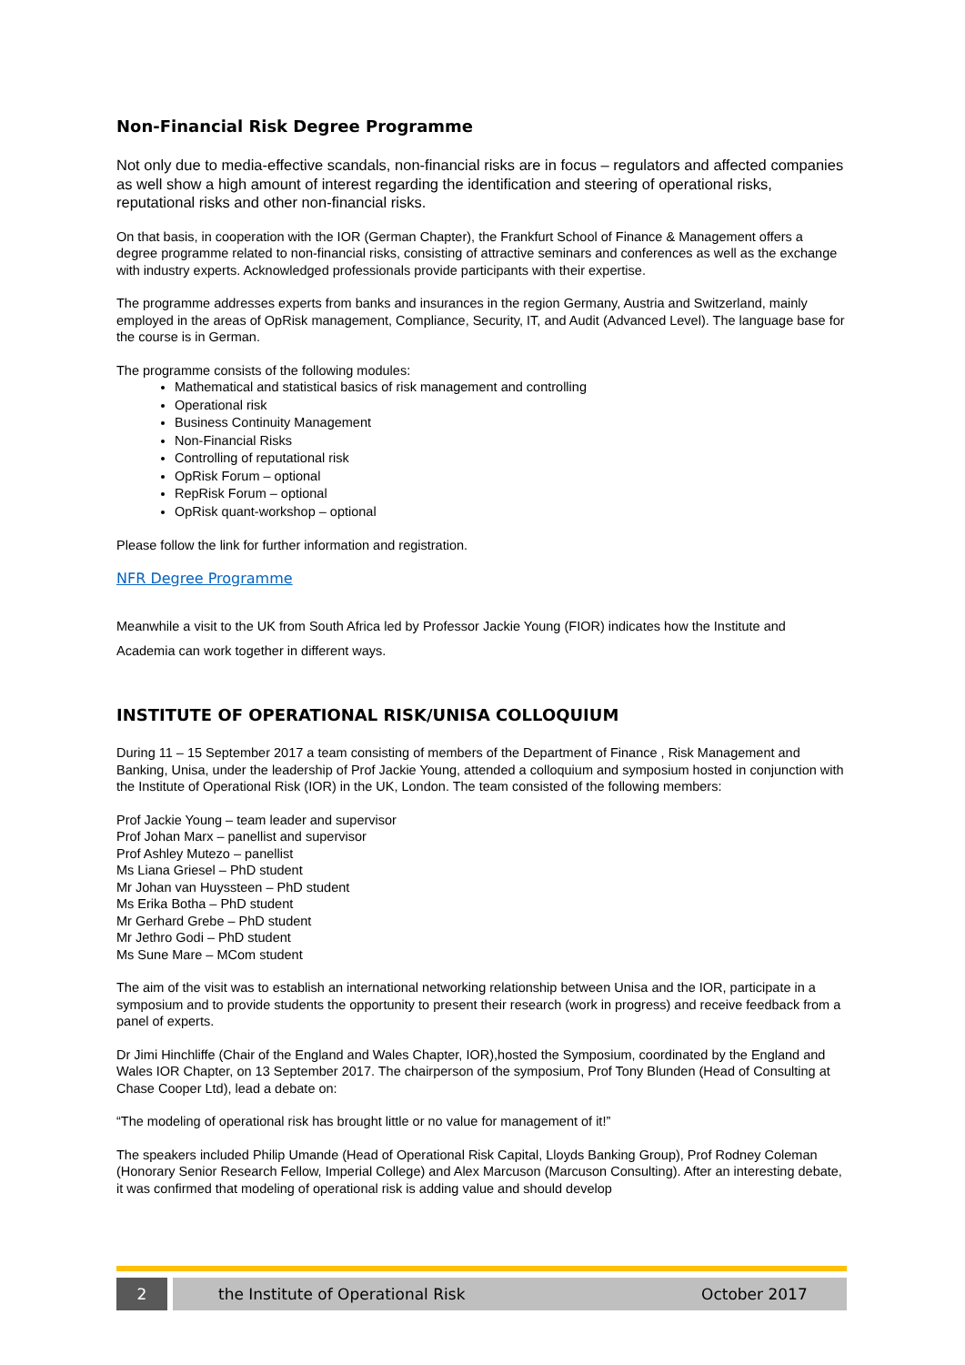Non-Financial Risk Degree Programme
Not only due to media-effective scandals, non-financial risks are in focus – regulators and affected companies as well show a high amount of interest regarding the identification and steering of operational risks, reputational risks and other non-financial risks.
On that basis, in cooperation with the IOR (German Chapter), the Frankfurt School of Finance & Management offers a degree programme related to non-financial risks, consisting of attractive seminars and conferences as well as the exchange with industry experts. Acknowledged professionals provide participants with their expertise.
The programme addresses experts from banks and insurances in the region Germany, Austria and Switzerland, mainly employed in the areas of OpRisk management, Compliance, Security, IT, and Audit (Advanced Level). The language base for the course is in German.
The programme consists of the following modules:
Mathematical and statistical basics of risk management and controlling
Operational risk
Business Continuity Management
Non-Financial Risks
Controlling of reputational risk
OpRisk Forum – optional
RepRisk Forum – optional
OpRisk quant-workshop – optional
Please follow the link for further information and registration.
NFR Degree Programme
Meanwhile a visit to the UK from South Africa led by Professor Jackie Young (FIOR) indicates how the Institute and Academia can work together in different ways.
INSTITUTE OF OPERATIONAL RISK/UNISA COLLOQUIUM
During 11 – 15 September 2017 a team consisting of members of the Department of Finance , Risk Management and Banking, Unisa, under the leadership of Prof Jackie Young, attended a colloquium and symposium hosted in conjunction with the Institute of Operational Risk (IOR) in the UK, London. The team consisted of the following members:
Prof Jackie Young – team leader and supervisor
Prof Johan Marx – panellist and supervisor
Prof Ashley Mutezo – panellist
Ms Liana Griesel – PhD student
Mr Johan van Huyssteen – PhD student
Ms Erika Botha – PhD student
Mr Gerhard Grebe – PhD student
Mr Jethro Godi – PhD student
Ms Sune Mare – MCom student
The aim of the visit was to establish an international networking relationship between Unisa and the IOR, participate in a symposium and to provide students the opportunity to present their research (work in progress) and receive feedback from a panel of experts.
Dr Jimi Hinchliffe (Chair of the England and Wales Chapter, IOR),hosted the Symposium, coordinated by the England and Wales IOR Chapter, on 13 September 2017. The chairperson of the symposium, Prof Tony Blunden (Head of Consulting at Chase Cooper Ltd), lead a debate on:
“The modeling of operational risk has brought little or no value for management of it!”
The speakers included Philip Umande (Head of Operational Risk Capital, Lloyds Banking Group), Prof Rodney Coleman (Honorary Senior Research Fellow, Imperial College) and Alex Marcuson (Marcuson Consulting). After an interesting debate, it was confirmed that modeling of operational risk is adding value and should develop
2 the Institute of Operational Risk
October 2017